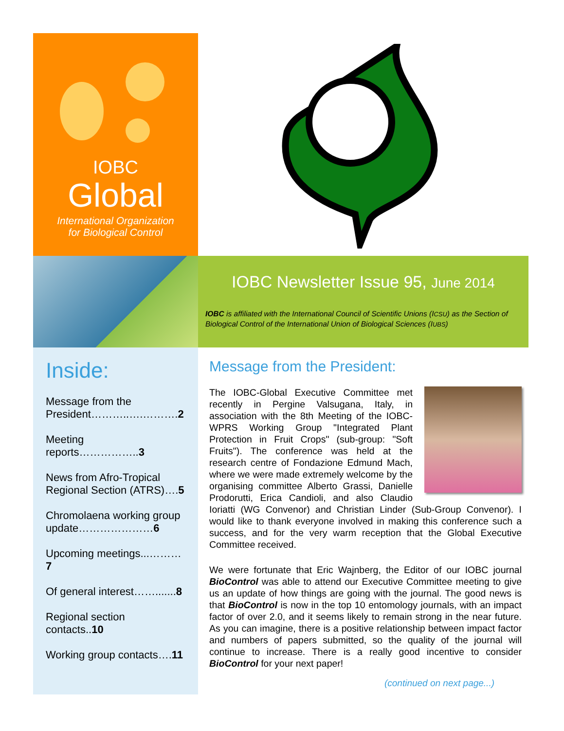IOBC
Global
International Organization
for Biological Control
IOBC Newsletter Issue 95, June 2014
IOBC is affiliated with the International Council of Scientific Unions (ICSU) as the Section of Biological Control of the International Union of Biological Sciences (IUBS)
Inside:
Message from the President………..….……….2
Meeting reports……………..3
News from Afro-Tropical Regional Section (ATRS)….5
Chromolaena working group update…………………6
Upcoming meetings...………7
Of general interest…….......8
Regional section contacts..10
Working group contacts….11
Message from the President:
The IOBC-Global Executive Committee met recently in Pergine Valsugana, Italy, in association with the 8th Meeting of the IOBC-WPRS Working Group "Integrated Plant Protection in Fruit Crops" (sub-group: "Soft Fruits"). The conference was held at the research centre of Fondazione Edmund Mach, where we were made extremely welcome by the organising committee Alberto Grassi, Danielle Prodorutti, Erica Candioli, and also Claudio Ioriatti (WG Convenor) and Christian Linder (Sub-Group Convenor). I would like to thank everyone involved in making this conference such a success, and for the very warm reception that the Global Executive Committee received.
We were fortunate that Eric Wajnberg, the Editor of our IOBC journal BioControl was able to attend our Executive Committee meeting to give us an update of how things are going with the journal. The good news is that BioControl is now in the top 10 entomology journals, with an impact factor of over 2.0, and it seems likely to remain strong in the near future. As you can imagine, there is a positive relationship between impact factor and numbers of papers submitted, so the quality of the journal will continue to increase. There is a really good incentive to consider BioControl for your next paper!
(continued on next page...)